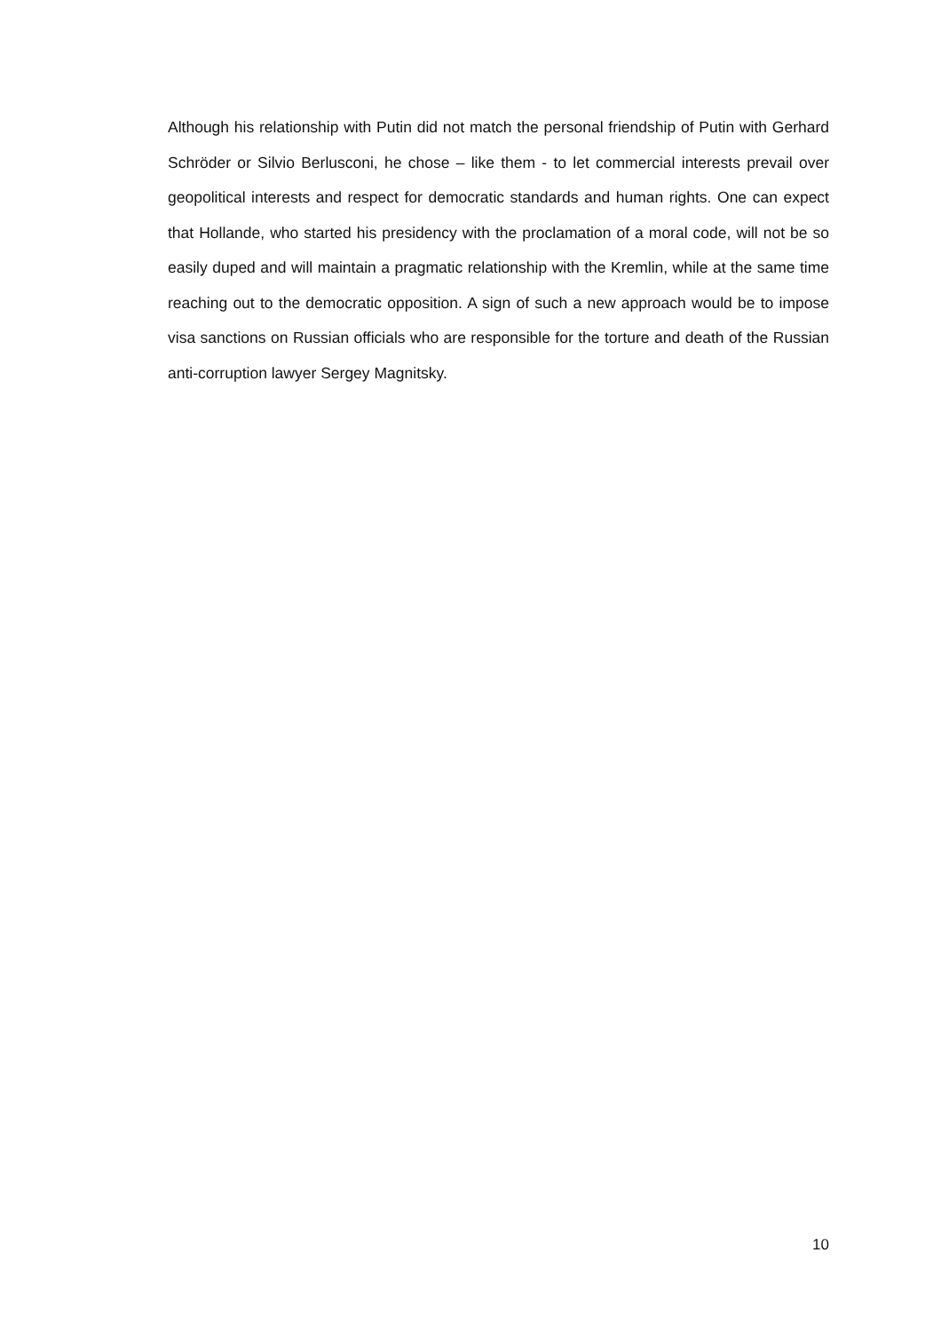Although his relationship with Putin did not match the personal friendship of Putin with Gerhard Schröder or Silvio Berlusconi, he chose – like them - to let commercial interests prevail over geopolitical interests and respect for democratic standards and human rights. One can expect that Hollande, who started his presidency with the proclamation of a moral code, will not be so easily duped and will maintain a pragmatic relationship with the Kremlin, while at the same time reaching out to the democratic opposition. A sign of such a new approach would be to impose visa sanctions on Russian officials who are responsible for the torture and death of the Russian anti-corruption lawyer Sergey Magnitsky.
10